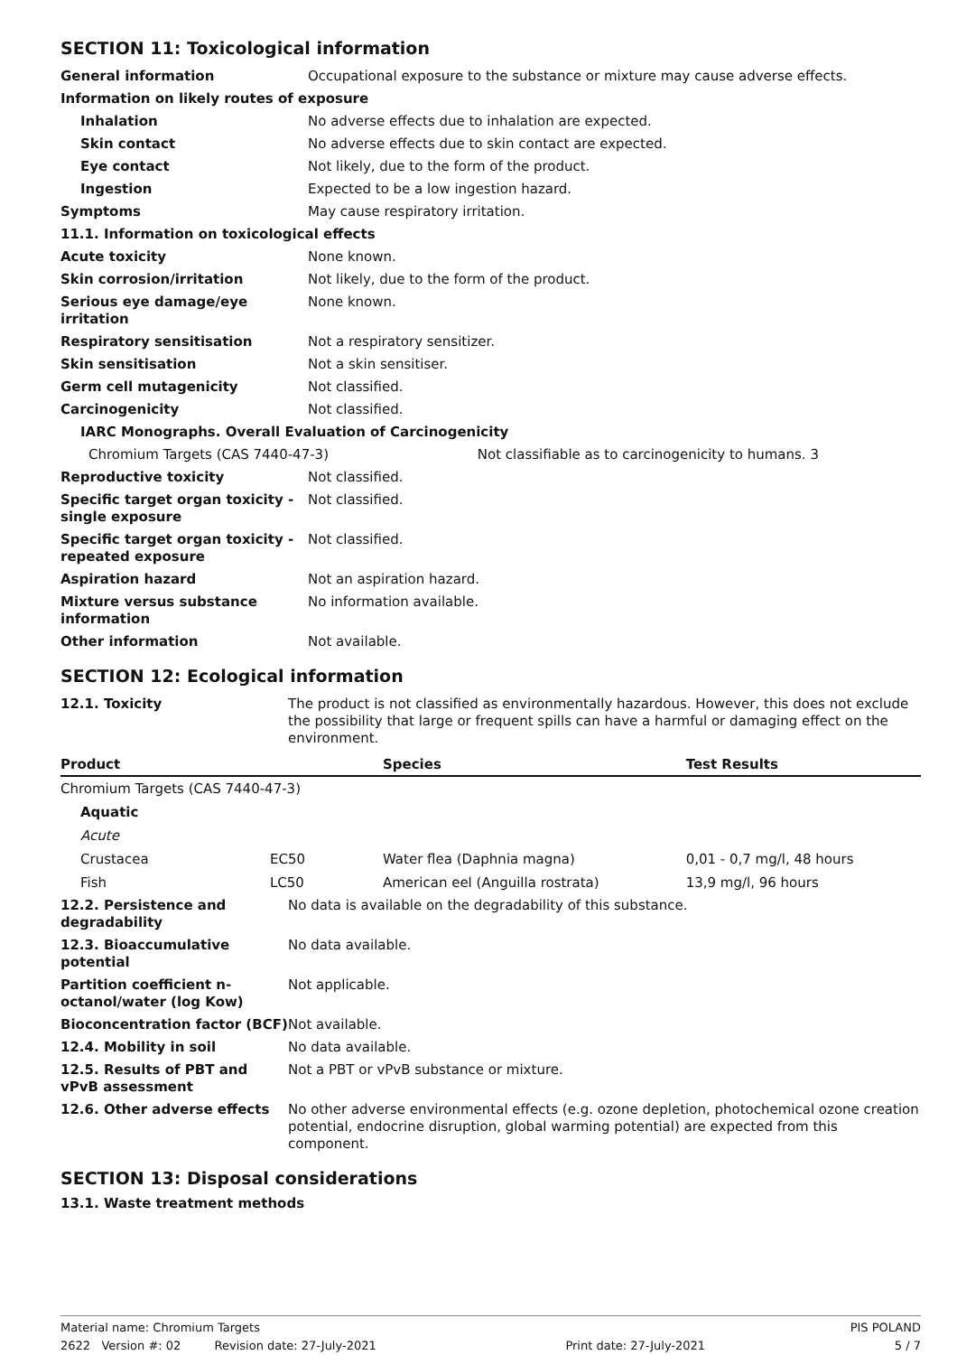SECTION 11: Toxicological information
| General information | Occupational exposure to the substance or mixture may cause adverse effects. |
| Information on likely routes of exposure | |
| Inhalation | No adverse effects due to inhalation are expected. |
| Skin contact | No adverse effects due to skin contact are expected. |
| Eye contact | Not likely, due to the form of the product. |
| Ingestion | Expected to be a low ingestion hazard. |
| Symptoms | May cause respiratory irritation. |
| 11.1. Information on toxicological effects | |
| Acute toxicity | None known. |
| Skin corrosion/irritation | Not likely, due to the form of the product. |
| Serious eye damage/eye irritation | None known. |
| Respiratory sensitisation | Not a respiratory sensitizer. |
| Skin sensitisation | Not a skin sensitiser. |
| Germ cell mutagenicity | Not classified. |
| Carcinogenicity | Not classified. |
| IARC Monographs. Overall Evaluation of Carcinogenicity | |
| Chromium Targets (CAS 7440-47-3) Not classifiable as to carcinogenicity to humans. 3 | |
| Reproductive toxicity | Not classified. |
| Specific target organ toxicity - single exposure | Not classified. |
| Specific target organ toxicity - repeated exposure | Not classified. |
| Aspiration hazard | Not an aspiration hazard. |
| Mixture versus substance information | No information available. |
| Other information | Not available. |
SECTION 12: Ecological information
| 12.1. Toxicity | The product is not classified as environmentally hazardous. However, this does not exclude the possibility that large or frequent spills can have a harmful or damaging effect on the environment. |
| Product | | Species | Test Results |
| --- | --- | --- | --- |
| Chromium Targets (CAS 7440-47-3) | | | |
| Aquatic | | | |
| Acute | | | |
| Crustacea | EC50 | Water flea (Daphnia magna) | 0,01 - 0,7 mg/l, 48 hours |
| Fish | LC50 | American eel (Anguilla rostrata) | 13,9 mg/l, 96 hours |
| 12.2. Persistence and degradability | No data is available on the degradability of this substance. |
| 12.3. Bioaccumulative potential | No data available. |
| Partition coefficient n-octanol/water (log Kow) | Not applicable. |
| Bioconcentration factor (BCF) | Not available. |
| 12.4. Mobility in soil | No data available. |
| 12.5. Results of PBT and vPvB assessment | Not a PBT or vPvB substance or mixture. |
| 12.6. Other adverse effects | No other adverse environmental effects (e.g. ozone depletion, photochemical ozone creation potential, endocrine disruption, global warming potential) are expected from this component. |
SECTION 13: Disposal considerations
13.1. Waste treatment methods
Material name: Chromium Targets PIS POLAND
2622 Version #: 02 Revision date: 27-July-2021 Print date: 27-July-2021 5 / 7